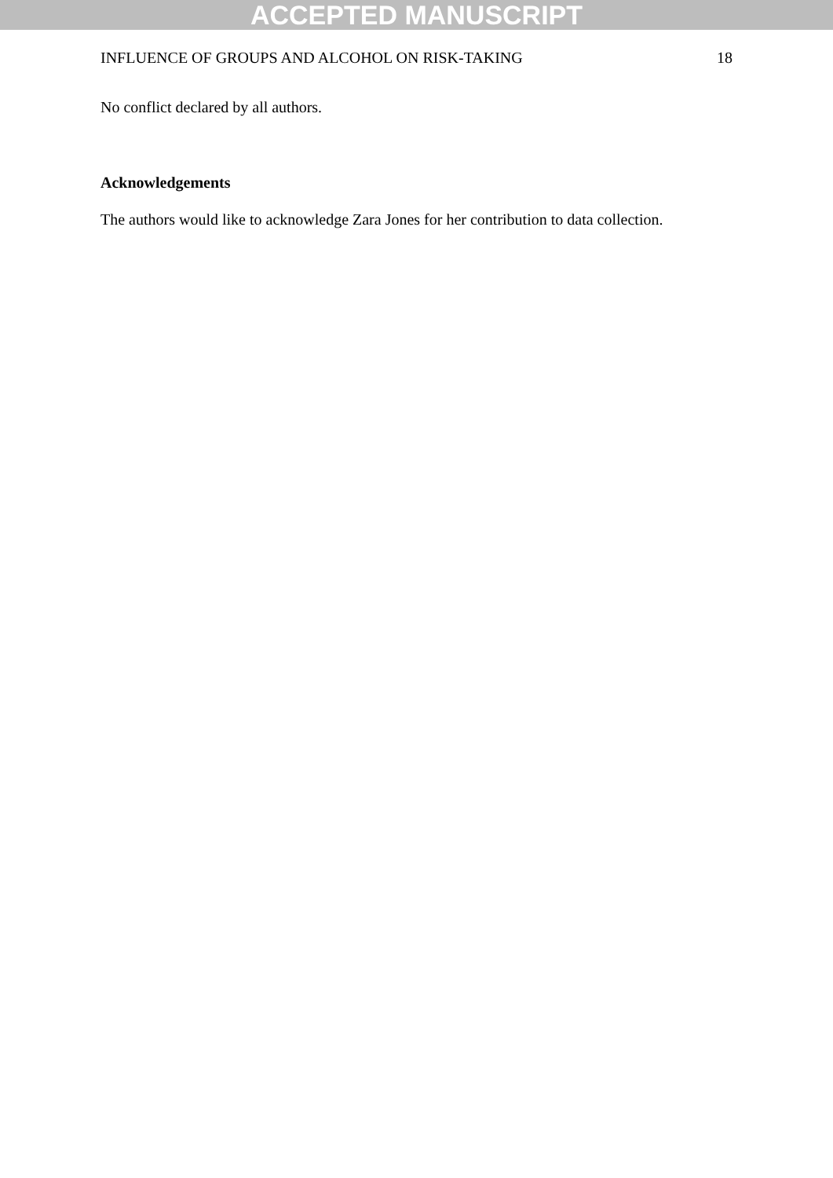ACCEPTED MANUSCRIPT
INFLUENCE OF GROUPS AND ALCOHOL ON RISK-TAKING 18
No conflict declared by all authors.
Acknowledgements
The authors would like to acknowledge Zara Jones for her contribution to data collection.